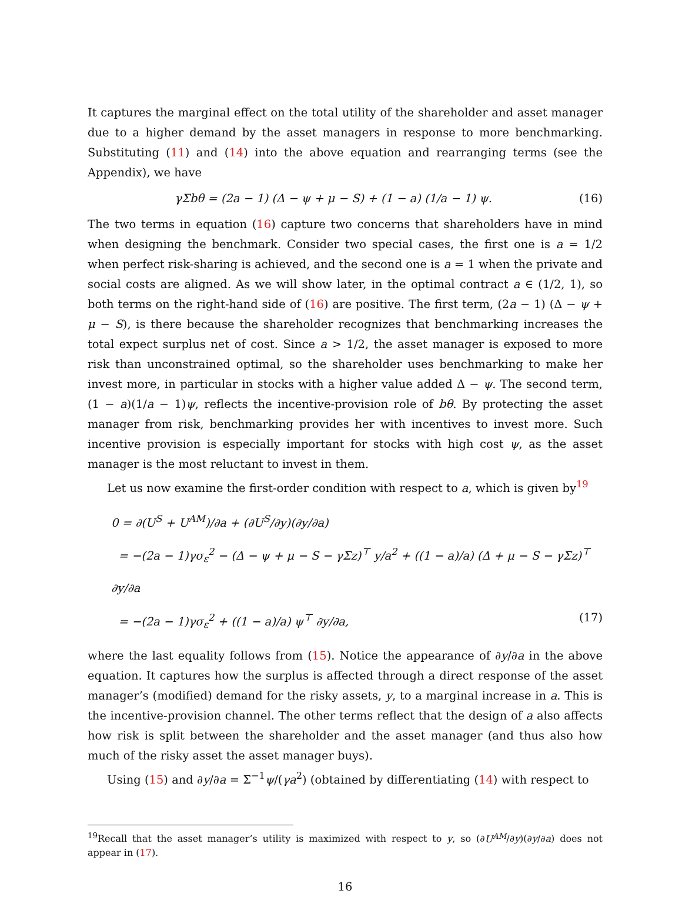It captures the marginal effect on the total utility of the shareholder and asset manager due to a higher demand by the asset managers in response to more benchmarking. Substituting (11) and (14) into the above equation and rearranging terms (see the Appendix), we have
γΣbθ = (2a − 1) (Δ − ψ + μ − S) + (1 − a) (1/a − 1) ψ. (16)
The two terms in equation (16) capture two concerns that shareholders have in mind when designing the benchmark. Consider two special cases, the first one is a = 1/2 when perfect risk-sharing is achieved, and the second one is a = 1 when the private and social costs are aligned. As we will show later, in the optimal contract a ∈ (1/2, 1), so both terms on the right-hand side of (16) are positive. The first term, (2a − 1) (Δ − ψ + μ − S), is there because the shareholder recognizes that benchmarking increases the total expect surplus net of cost. Since a > 1/2, the asset manager is exposed to more risk than unconstrained optimal, so the shareholder uses benchmarking to make her invest more, in particular in stocks with a higher value added Δ − ψ. The second term, (1 − a)(1/a − 1)ψ, reflects the incentive-provision role of bθ. By protecting the asset manager from risk, benchmarking provides her with incentives to invest more. Such incentive provision is especially important for stocks with high cost ψ, as the asset manager is the most reluctant to invest in them.
Let us now examine the first-order condition with respect to a, which is given by<sup>19</sup>
0 = ∂(U<sup>S</sup> + U<sup>AM</sup>)/∂a + (∂U<sup>S</sup>/∂y)(∂y/∂a)
= −(2a − 1)γσ<sub>ε</sub><sup>2</sup> − (Δ − ψ + μ − S − γΣz)<sup>⊤</sup> y/a<sup>2</sup> + ((1 − a)/a) (Δ + μ − S − γΣz)<sup>⊤</sup> ∂y/∂a
= −(2a − 1)γσ<sub>ε</sub><sup>2</sup> + ((1 − a)/a) ψ<sup>⊤</sup> ∂y/∂a, (17)
where the last equality follows from (15). Notice the appearance of ∂y/∂a in the above equation. It captures how the surplus is affected through a direct response of the asset manager’s (modified) demand for the risky assets, y, to a marginal increase in a. This is the incentive-provision channel. The other terms reflect that the design of a also affects how risk is split between the shareholder and the asset manager (and thus also how much of the risky asset the asset manager buys).
Using (15) and ∂y/∂a = Σ<sup>−1</sup>ψ/(γa<sup>2</sup>) (obtained by differentiating (14) with respect to
<sup>19</sup> Recall that the asset manager’s utility is maximized with respect to y, so (∂U<sup>AM</sup>/∂y)(∂y/∂a) does not appear in (17).
16